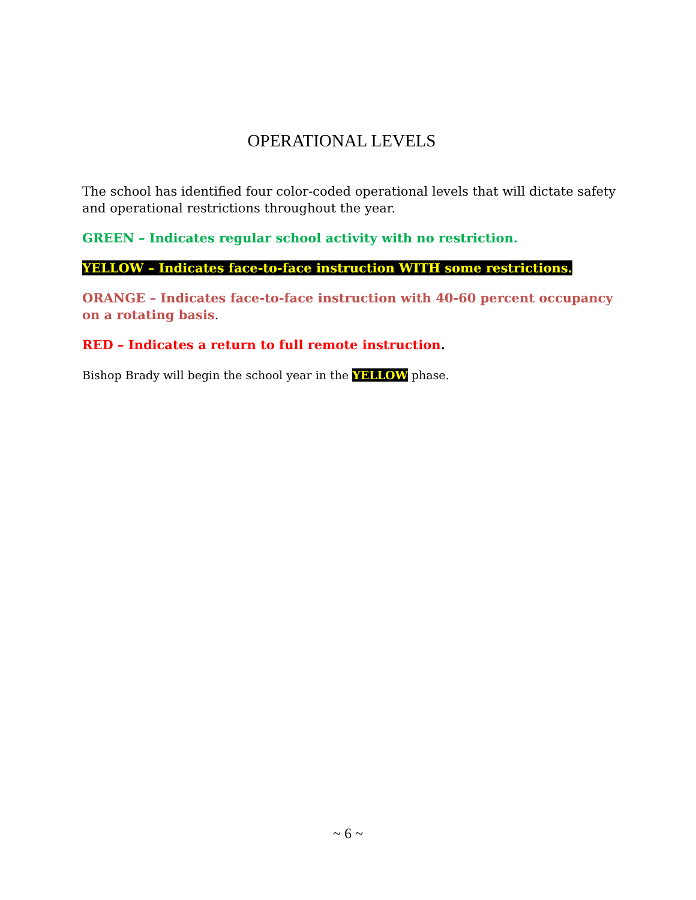OPERATIONAL LEVELS
The school has identified four color-coded operational levels that will dictate safety and operational restrictions throughout the year.
GREEN – Indicates regular school activity with no restriction.
YELLOW – Indicates face-to-face instruction WITH some restrictions.
ORANGE – Indicates face-to-face instruction with 40-60 percent occupancy on a rotating basis.
RED – Indicates a return to full remote instruction.
Bishop Brady will begin the school year in the YELLOW phase.
~ 6 ~